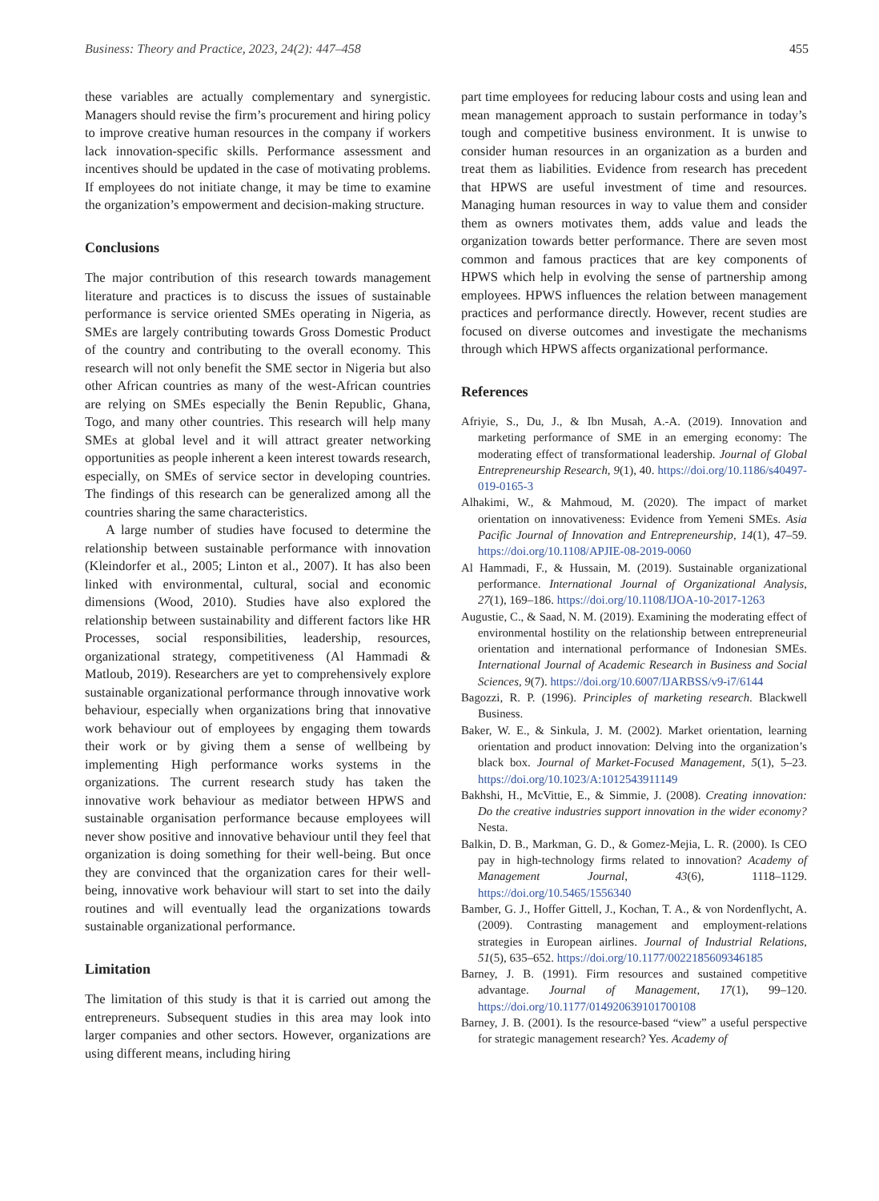Business: Theory and Practice, 2023, 24(2): 447–458 455
these variables are actually complementary and synergistic. Managers should revise the firm’s procurement and hiring policy to improve creative human resources in the company if workers lack innovation-specific skills. Performance assessment and incentives should be updated in the case of motivating problems. If employees do not initiate change, it may be time to examine the organization’s empowerment and decision-making structure.
Conclusions
The major contribution of this research towards management literature and practices is to discuss the issues of sustainable performance is service oriented SMEs operating in Nigeria, as SMEs are largely contributing towards Gross Domestic Product of the country and contributing to the overall economy. This research will not only benefit the SME sector in Nigeria but also other African countries as many of the west-African countries are relying on SMEs especially the Benin Republic, Ghana, Togo, and many other countries. This research will help many SMEs at global level and it will attract greater networking opportunities as people inherent a keen interest towards research, especially, on SMEs of service sector in developing countries. The findings of this research can be generalized among all the countries sharing the same characteristics.
A large number of studies have focused to determine the relationship between sustainable performance with innovation (Kleindorfer et al., 2005; Linton et al., 2007). It has also been linked with environmental, cultural, social and economic dimensions (Wood, 2010). Studies have also explored the relationship between sustainability and different factors like HR Processes, social responsibilities, leadership, resources, organizational strategy, competitiveness (Al Hammadi & Matloub, 2019). Researchers are yet to comprehensively explore sustainable organizational performance through innovative work behaviour, especially when organizations bring that innovative work behaviour out of employees by engaging them towards their work or by giving them a sense of wellbeing by implementing High performance works systems in the organizations. The current research study has taken the innovative work behaviour as mediator between HPWS and sustainable organisation performance because employees will never show positive and innovative behaviour until they feel that organization is doing something for their well-being. But once they are convinced that the organization cares for their well-being, innovative work behaviour will start to set into the daily routines and will eventually lead the organizations towards sustainable organizational performance.
Limitation
The limitation of this study is that it is carried out among the entrepreneurs. Subsequent studies in this area may look into larger companies and other sectors. However, organizations are using different means, including hiring
part time employees for reducing labour costs and using lean and mean management approach to sustain performance in today’s tough and competitive business environment. It is unwise to consider human resources in an organization as a burden and treat them as liabilities. Evidence from research has precedent that HPWS are useful investment of time and resources. Managing human resources in way to value them and consider them as owners motivates them, adds value and leads the organization towards better performance. There are seven most common and famous practices that are key components of HPWS which help in evolving the sense of partnership among employees. HPWS influences the relation between management practices and performance directly. However, recent studies are focused on diverse outcomes and investigate the mechanisms through which HPWS affects organizational performance.
References
Afriyie, S., Du, J., & Ibn Musah, A.-A. (2019). Innovation and marketing performance of SME in an emerging economy: The moderating effect of transformational leadership. Journal of Global Entrepreneurship Research, 9(1), 40. https://doi.org/10.1186/s40497-019-0165-3
Alhakimi, W., & Mahmoud, M. (2020). The impact of market orientation on innovativeness: Evidence from Yemeni SMEs. Asia Pacific Journal of Innovation and Entrepreneurship, 14(1), 47–59. https://doi.org/10.1108/APJIE-08-2019-0060
Al Hammadi, F., & Hussain, M. (2019). Sustainable organizational performance. International Journal of Organizational Analysis, 27(1), 169–186. https://doi.org/10.1108/IJOA-10-2017-1263
Augustie, C., & Saad, N. M. (2019). Examining the moderating effect of environmental hostility on the relationship between entrepreneurial orientation and international performance of Indonesian SMEs. International Journal of Academic Research in Business and Social Sciences, 9(7). https://doi.org/10.6007/IJARBSS/v9-i7/6144
Bagozzi, R. P. (1996). Principles of marketing research. Blackwell Business.
Baker, W. E., & Sinkula, J. M. (2002). Market orientation, learning orientation and product innovation: Delving into the organization’s black box. Journal of Market-Focused Management, 5(1), 5–23. https://doi.org/10.1023/A:1012543911149
Bakhshi, H., McVittie, E., & Simmie, J. (2008). Creating innovation: Do the creative industries support innovation in the wider economy? Nesta.
Balkin, D. B., Markman, G. D., & Gomez-Mejia, L. R. (2000). Is CEO pay in high-technology firms related to innovation? Academy of Management Journal, 43(6), 1118–1129. https://doi.org/10.5465/1556340
Bamber, G. J., Hoffer Gittell, J., Kochan, T. A., & von Nordenflycht, A. (2009). Contrasting management and employment-relations strategies in European airlines. Journal of Industrial Relations, 51(5), 635–652. https://doi.org/10.1177/0022185609346185
Barney, J. B. (1991). Firm resources and sustained competitive advantage. Journal of Management, 17(1), 99–120. https://doi.org/10.1177/014920639101700108
Barney, J. B. (2001). Is the resource-based “view” a useful perspective for strategic management research? Yes. Academy of